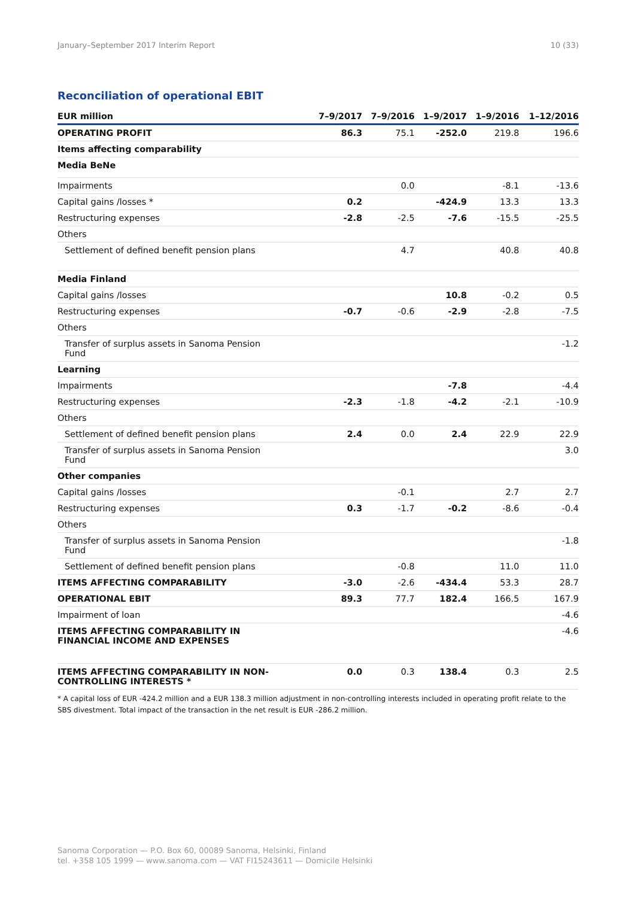January–September 2017 Interim Report 10 (33)
Reconciliation of operational EBIT
| EUR million | 7–9/2017 | 7–9/2016 | 1–9/2017 | 1–9/2016 | 1–12/2016 |
| --- | --- | --- | --- | --- | --- |
| OPERATING PROFIT | 86.3 | 75.1 | -252.0 | 219.8 | 196.6 |
| Items affecting comparability | | | | | |
| Media BeNe | | | | | |
| Impairments | | 0.0 | | -8.1 | -13.6 |
| Capital gains /losses * | 0.2 | | -424.9 | 13.3 | 13.3 |
| Restructuring expenses | -2.8 | -2.5 | -7.6 | -15.5 | -25.5 |
| Others | | | | | |
| Settlement of defined benefit pension plans | | 4.7 | | 40.8 | 40.8 |
| Media Finland | | | | | |
| Capital gains /losses | | | 10.8 | -0.2 | 0.5 |
| Restructuring expenses | -0.7 | -0.6 | -2.9 | -2.8 | -7.5 |
| Others | | | | | |
| Transfer of surplus assets in Sanoma Pension Fund | | | | | -1.2 |
| Learning | | | | | |
| Impairments | | | -7.8 | | -4.4 |
| Restructuring expenses | -2.3 | -1.8 | -4.2 | -2.1 | -10.9 |
| Others | | | | | |
| Settlement of defined benefit pension plans | 2.4 | 0.0 | 2.4 | 22.9 | 22.9 |
| Transfer of surplus assets in Sanoma Pension Fund | | | | | 3.0 |
| Other companies | | | | | |
| Capital gains /losses | | -0.1 | | 2.7 | 2.7 |
| Restructuring expenses | 0.3 | -1.7 | -0.2 | -8.6 | -0.4 |
| Others | | | | | |
| Transfer of surplus assets in Sanoma Pension Fund | | | | | -1.8 |
| Settlement of defined benefit pension plans | | -0.8 | | 11.0 | 11.0 |
| ITEMS AFFECTING COMPARABILITY | -3.0 | -2.6 | -434.4 | 53.3 | 28.7 |
| OPERATIONAL EBIT | 89.3 | 77.7 | 182.4 | 166.5 | 167.9 |
| Impairment of loan | | | | | -4.6 |
| ITEMS AFFECTING COMPARABILITY IN FINANCIAL INCOME AND EXPENSES | | | | | -4.6 |
| ITEMS AFFECTING COMPARABILITY IN NON- CONTROLLING INTERESTS * | 0.0 | 0.3 | 138.4 | 0.3 | 2.5 |
* A capital loss of EUR -424.2 million and a EUR 138.3 million adjustment in non-controlling interests included in operating profit relate to the SBS divestment. Total impact of the transaction in the net result is EUR -286.2 million.
Sanoma Corporation — P.O. Box 60, 00089 Sanoma, Helsinki, Finland
tel. +358 105 1999 — www.sanoma.com — VAT FI15243611 — Domicile Helsinki